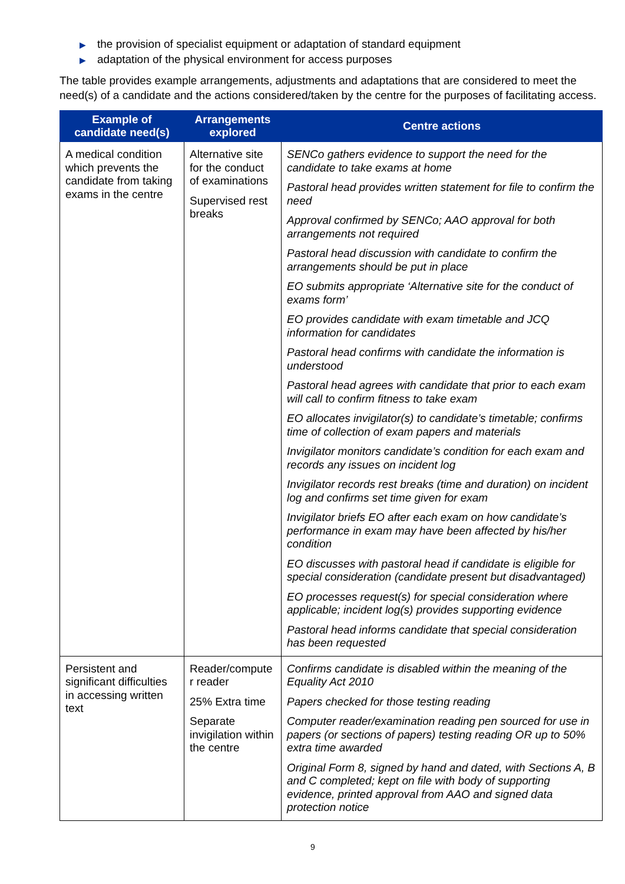▶ the provision of specialist equipment or adaptation of standard equipment
▶ adaptation of the physical environment for access purposes
The table provides example arrangements, adjustments and adaptations that are considered to meet the need(s) of a candidate and the actions considered/taken by the centre for the purposes of facilitating access.
| Example of candidate need(s) | Arrangements explored | Centre actions |
| --- | --- | --- |
| A medical condition which prevents the candidate from taking exams in the centre | Alternative site for the conduct of examinations Supervised rest breaks | SENCo gathers evidence to support the need for the candidate to take exams at home Pastoral head provides written statement for file to confirm the need Approval confirmed by SENCo; AAO approval for both arrangements not required Pastoral head discussion with candidate to confirm the arrangements should be put in place EO submits appropriate ‘Alternative site for the conduct of exams form’ EO provides candidate with exam timetable and JCQ information for candidates Pastoral head confirms with candidate the information is understood Pastoral head agrees with candidate that prior to each exam will call to confirm fitness to take exam EO allocates invigilator(s) to candidate’s timetable; confirms time of collection of exam papers and materials Invigilator monitors candidate’s condition for each exam and records any issues on incident log Invigilator records rest breaks (time and duration) on incident log and confirms set time given for exam Invigilator briefs EO after each exam on how candidate’s performance in exam may have been affected by his/her condition EO discusses with pastoral head if candidate is eligible for special consideration (candidate present but disadvantaged) EO processes request(s) for special consideration where applicable; incident log(s) provides supporting evidence Pastoral head informs candidate that special consideration has been requested |
| Persistent and significant difficulties in accessing written text | Reader/compute r reader 25% Extra time Separate invigilation within the centre | Confirms candidate is disabled within the meaning of the Equality Act 2010 Papers checked for those testing reading Computer reader/examination reading pen sourced for use in papers (or sections of papers) testing reading OR up to 50% extra time awarded Original Form 8, signed by hand and dated, with Sections A, B and C completed; kept on file with body of supporting evidence, printed approval from AAO and signed data protection notice |
9